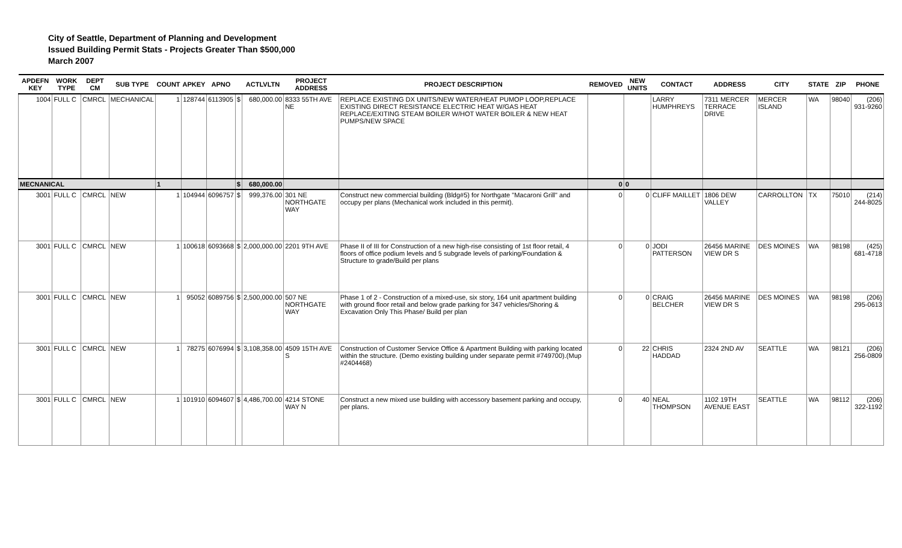City of Seattle, Department of Planning and Development
Issued Building Permit Stats - Projects Greater Than $500,000
March 2007
| APDEFN KEY | WORK TYPE | DEPT CM | SUB TYPE | COUNT | APKEY | APNO | | ACTLVLTN | PROJECT ADDRESS | PROJECT DESCRIPTION | REMOVED | NEW UNITS | CONTACT | ADDRESS | CITY | STATE | ZIP | PHONE |
| --- | --- | --- | --- | --- | --- | --- | --- | --- | --- | --- | --- | --- | --- | --- | --- | --- | --- | --- |
| 1004 | FULL C | CMRCL | MECHANICAL | 1 | 128744 | 6113905 | $ | 680,000.00 | 8333 55TH AVE NE | REPLACE EXISTING DX UNITS/NEW WATER/HEAT PUMOP LOOP,REPLACE EXISTING DIRECT RESISTANCE ELECTRIC HEAT W/GAS HEAT REPLACE/EXITING STEAM BOILER W/HOT WATER BOILER & NEW HEAT PUMPS/NEW SPACE | | | LARRY HUMPHREYS | 7311 MERCER TERRACE DRIVE | MERCER ISLAND | WA | 98040 | (206) 931-9260 |
| MECNANICAL | | | | 1 | | | $ | 680,000.00 | | | 0 | 0 | | | | | | |
| 3001 | FULL C | CMRCL | NEW | 1 | 104944 | 6096757 | $ | 999,376.00 | 301 NE NORTHGATE WAY | Construct new commercial building (Bldg#5) for Northgate "Macaroni Grill" and occupy per plans (Mechanical work included in this permit). | 0 | 0 | CLIFF MAILLET | 1806 DEW VALLEY | CARROLLTON | TX | 75010 | (214) 244-8025 |
| 3001 | FULL C | CMRCL | NEW | 1 | 100618 | 6093668 | $ | 2,000,000.00 | 2201 9TH AVE | Phase II of III for Construction of a new high-rise consisting of 1st floor retail, 4 floors of office podium levels and 5 subgrade levels of parking/Foundation & Structure to grade/Build per plans | 0 | 0 | JODI PATTERSON | 26456 MARINE VIEW DR S | DES MOINES | WA | 98198 | (425) 681-4718 |
| 3001 | FULL C | CMRCL | NEW | 1 | 95052 | 6089756 | $ | 2,500,000.00 | 507 NE NORTHGATE WAY | Phase 1 of 2 - Construction of a mixed-use, six story, 164 unit apartment building with ground floor retail and below grade parking for 347 vehicles/Shoring & Excavation Only This Phase/ Build per plan | 0 | 0 | CRAIG BELCHER | 26456 MARINE VIEW DR S | DES MOINES | WA | 98198 | (206) 295-0613 |
| 3001 | FULL C | CMRCL | NEW | 1 | 78275 | 6076994 | $ | 3,108,358.00 | 4509 15TH AVE S | Construction of Customer Service Office & Apartment Building with parking located within the structure. (Demo existing building under separate permit #749700).(Mup #2404468) | 0 | 22 | CHRIS HADDAD | 2324 2ND AV | SEATTLE | WA | 98121 | (206) 256-0809 |
| 3001 | FULL C | CMRCL | NEW | 1 | 101910 | 6094607 | $ | 4,486,700.00 | 4214 STONE WAY N | Construct a new mixed use building with accessory basement parking and occupy, per plans. | 0 | 40 | NEAL THOMPSON | 1102 19TH AVENUE EAST | SEATTLE | WA | 98112 | (206) 322-1192 |